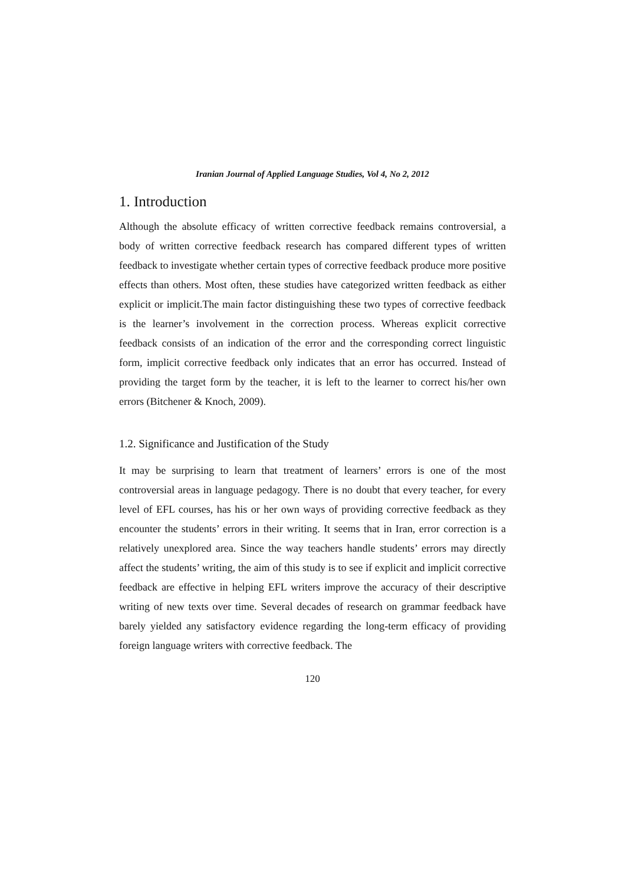Iranian Journal of Applied Language Studies, Vol 4, No 2, 2012
1. Introduction
Although the absolute efficacy of written corrective feedback remains controversial, a body of written corrective feedback research has compared different types of written feedback to investigate whether certain types of corrective feedback produce more positive effects than others. Most often, these studies have categorized written feedback as either explicit or implicit.The main factor distinguishing these two types of corrective feedback is the learner’s involvement in the correction process. Whereas explicit corrective feedback consists of an indication of the error and the corresponding correct linguistic form, implicit corrective feedback only indicates that an error has occurred. Instead of providing the target form by the teacher, it is left to the learner to correct his/her own errors (Bitchener & Knoch, 2009).
1.2. Significance and Justification of the Study
It may be surprising to learn that treatment of learners’ errors is one of the most controversial areas in language pedagogy. There is no doubt that every teacher, for every level of EFL courses, has his or her own ways of providing corrective feedback as they encounter the students’ errors in their writing. It seems that in Iran, error correction is a relatively unexplored area. Since the way teachers handle students’ errors may directly affect the students’ writing, the aim of this study is to see if explicit and implicit corrective feedback are effective in helping EFL writers improve the accuracy of their descriptive writing of new texts over time. Several decades of research on grammar feedback have barely yielded any satisfactory evidence regarding the long-term efficacy of providing foreign language writers with corrective feedback. The
120